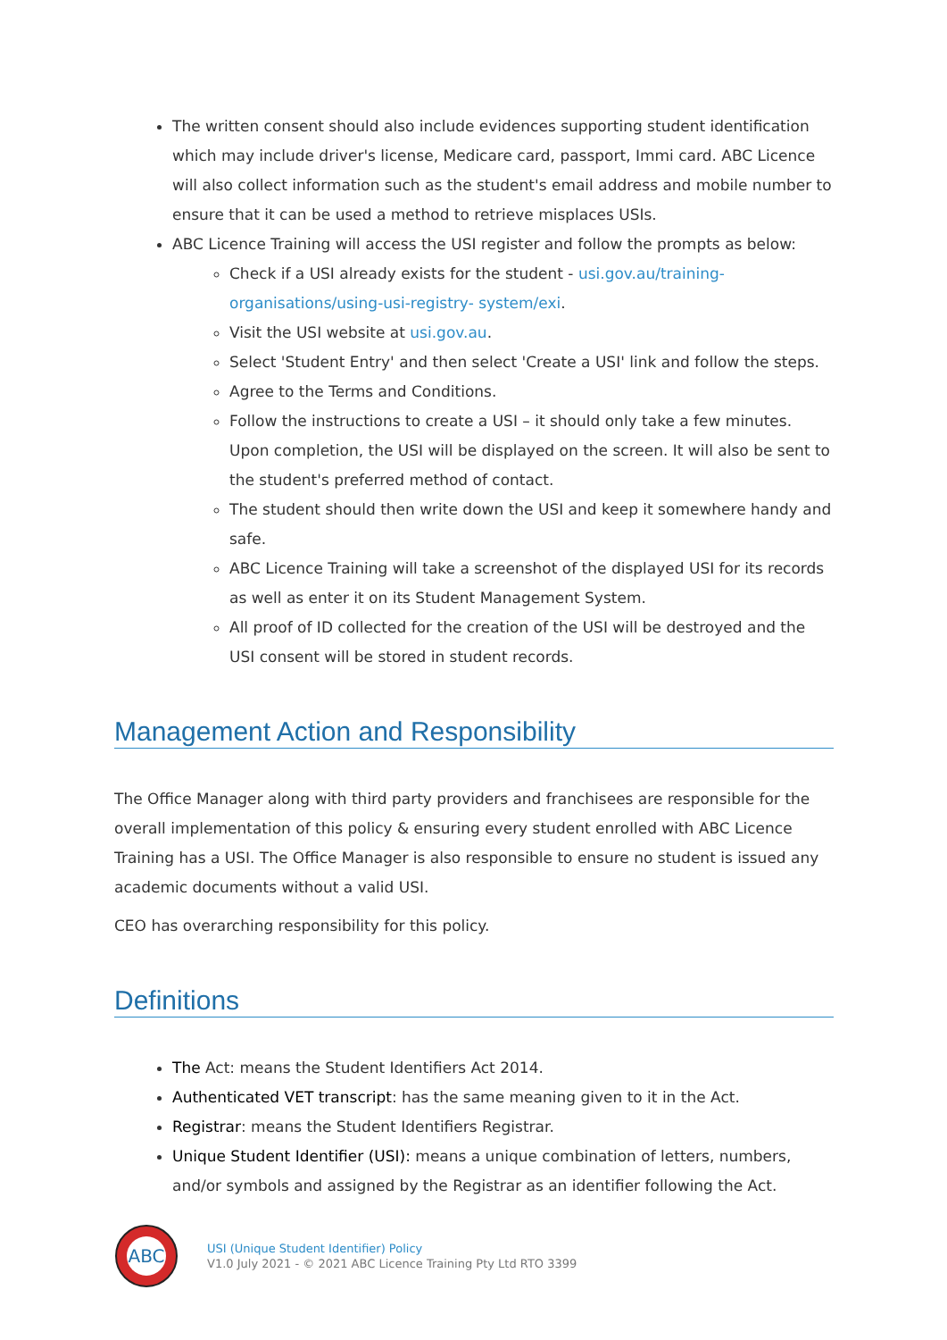The written consent should also include evidences supporting student identification which may include driver's license, Medicare card, passport, Immi card. ABC Licence will also collect information such as the student's email address and mobile number to ensure that it can be used a method to retrieve misplaces USIs.
ABC Licence Training will access the USI register and follow the prompts as below:
Check if a USI already exists for the student - usi.gov.au/training-organisations/using-usi-registry- system/exi.
Visit the USI website at usi.gov.au.
Select 'Student Entry' and then select 'Create a USI' link and follow the steps.
Agree to the Terms and Conditions.
Follow the instructions to create a USI – it should only take a few minutes. Upon completion, the USI will be displayed on the screen. It will also be sent to the student's preferred method of contact.
The student should then write down the USI and keep it somewhere handy and safe.
ABC Licence Training will take a screenshot of the displayed USI for its records as well as enter it on its Student Management System.
All proof of ID collected for the creation of the USI will be destroyed and the USI consent will be stored in student records.
Management Action and Responsibility
The Office Manager along with third party providers and franchisees are responsible for the overall implementation of this policy & ensuring every student enrolled with ABC Licence Training has a USI. The Office Manager is also responsible to ensure no student is issued any academic documents without a valid USI.
CEO has overarching responsibility for this policy.
Definitions
The Act: means the Student Identifiers Act 2014.
Authenticated VET transcript: has the same meaning given to it in the Act.
Registrar: means the Student Identifiers Registrar.
Unique Student Identifier (USI): means a unique combination of letters, numbers, and/or symbols and assigned by the Registrar as an identifier following the Act.
ABC
USI (Unique Student Identifier) Policy
V1.0 July 2021 - © 2021 ABC Licence Training Pty Ltd RTO 3399